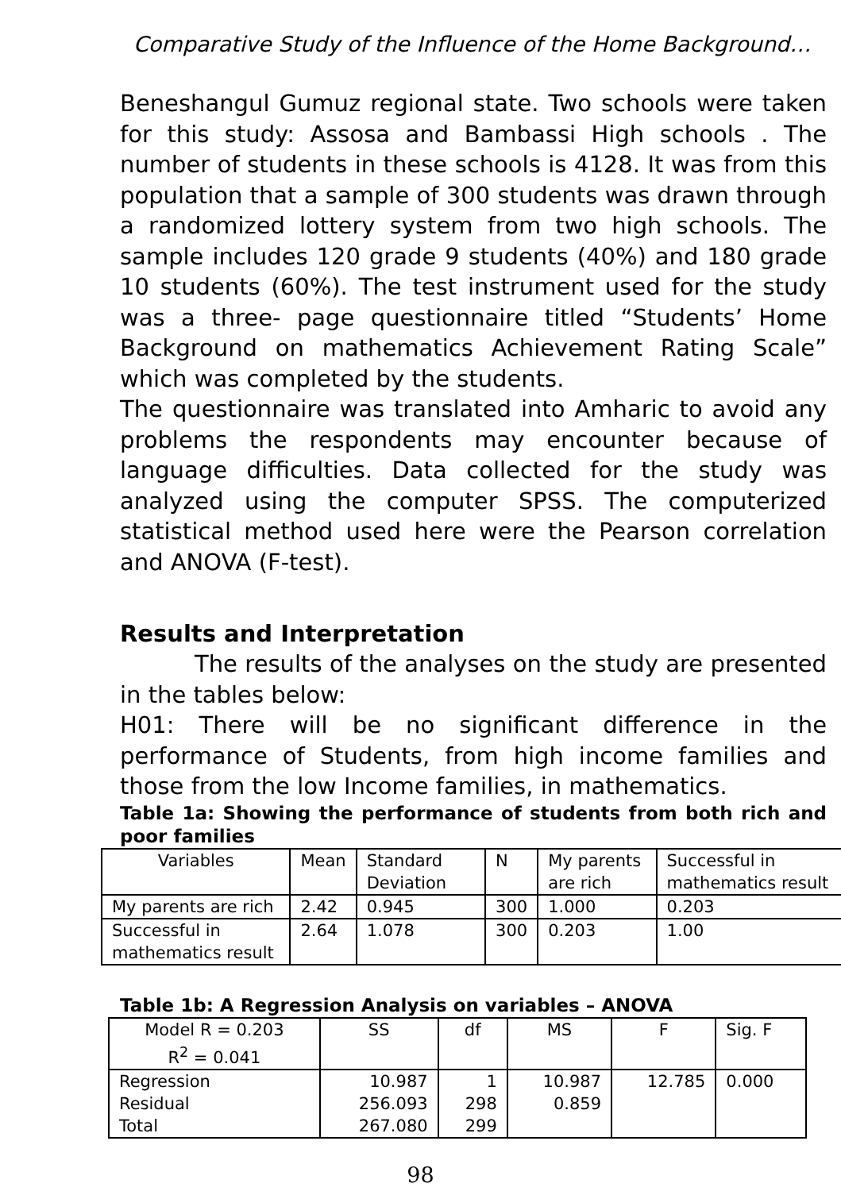Comparative Study of the Influence of the Home Background…
Beneshangul Gumuz regional state. Two schools were taken for this study: Assosa and Bambassi High schools . The number of students in these schools is 4128. It was from this population that a sample of 300 students was drawn through a randomized lottery system from two high schools. The sample includes 120 grade 9 students (40%) and 180 grade 10 students (60%). The test instrument used for the study was a three- page questionnaire titled “Students’ Home Background on mathematics Achievement Rating Scale” which was completed by the students.
The questionnaire was translated into Amharic to avoid any problems the respondents may encounter because of language difficulties. Data collected for the study was analyzed using the computer SPSS. The computerized statistical method used here were the Pearson correlation and ANOVA (F-test).
Results and Interpretation
The results of the analyses on the study are presented in the tables below:
H01: There will be no significant difference in the performance of Students, from high income families and those from the low Income families, in mathematics.
Table 1a: Showing the performance of students from both rich and poor families
| Variables | Mean | Standard Deviation | N | My parents are rich | Successful in mathematics result |
| My parents are rich | 2.42 | 0.945 | 300 | 1.000 | 0.203 |
| Successful in mathematics result | 2.64 | 1.078 | 300 | 0.203 | 1.00 |
Table 1b: A Regression Analysis on variables – ANOVA
| Model R = 0.203 R<sup>2</sup> = 0.041 | SS | df | MS | F | Sig. F |
| Regression | 10.987 | 1 | 10.987 | 12.785 | 0.000 |
| Residual | 256.093 | 298 | 0.859 | | |
| Total | 267.080 | 299 | | | |
98